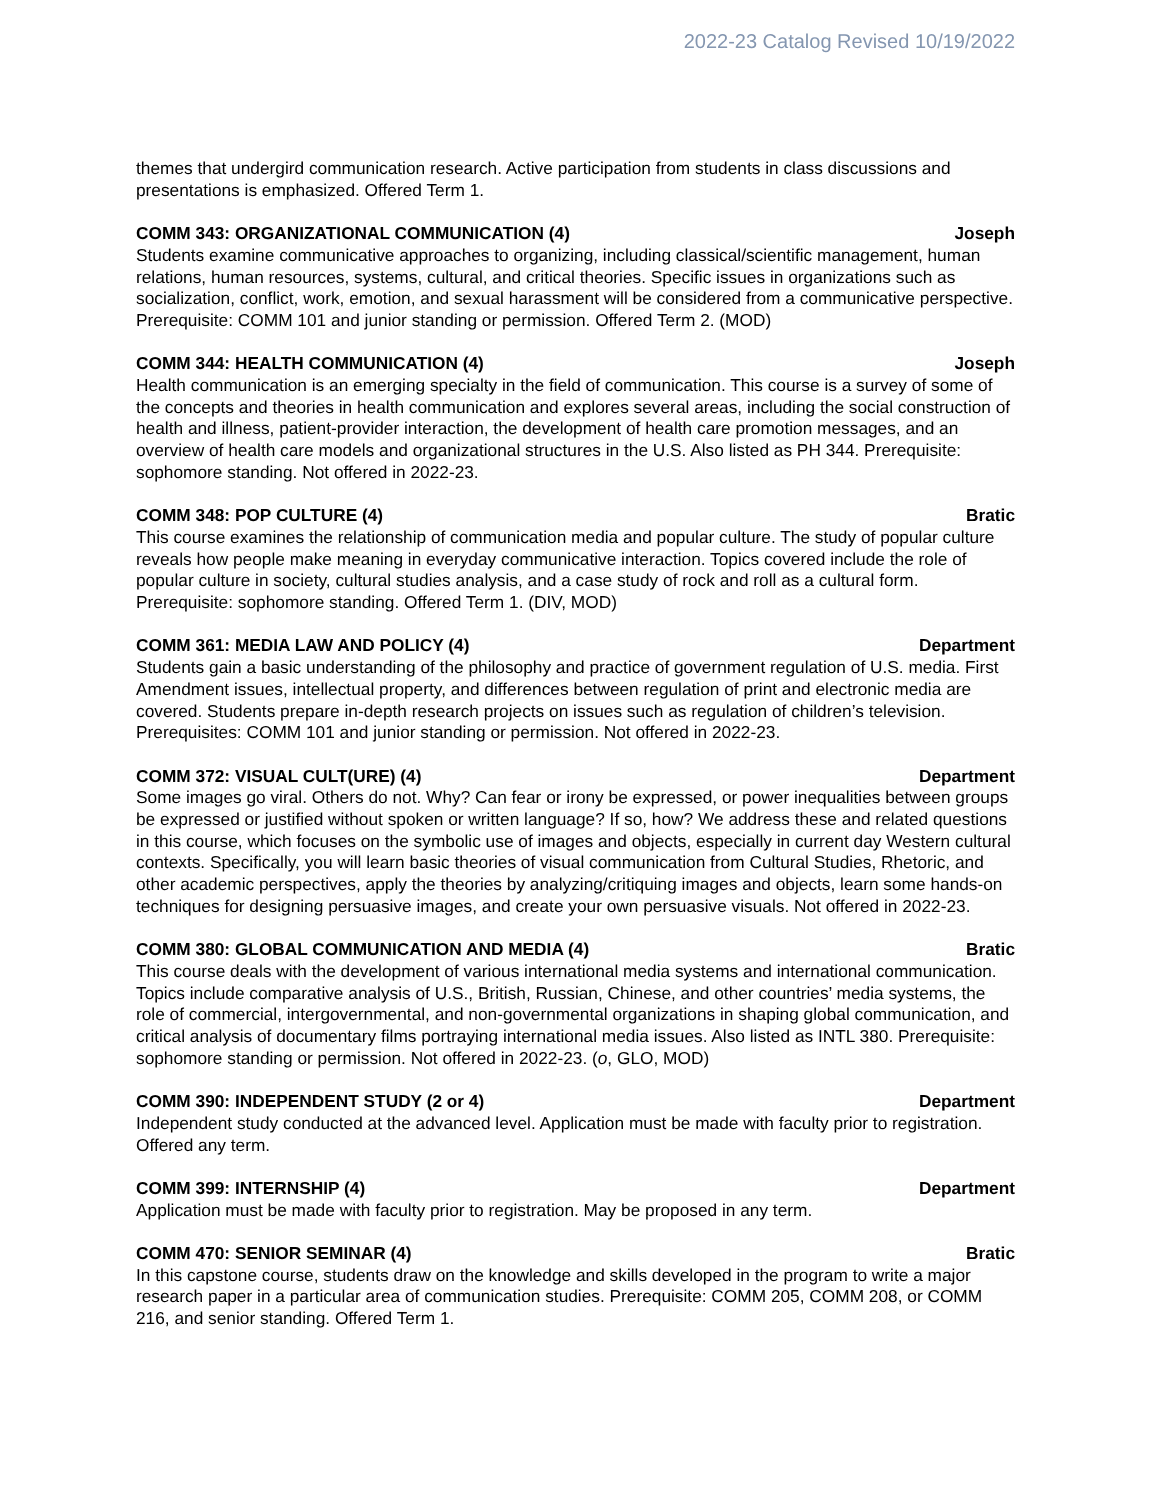2022-23 Catalog Revised 10/19/2022
themes that undergird communication research. Active participation from students in class discussions and presentations is emphasized. Offered Term 1.
COMM 343: ORGANIZATIONAL COMMUNICATION (4) Joseph
Students examine communicative approaches to organizing, including classical/scientific management, human relations, human resources, systems, cultural, and critical theories. Specific issues in organizations such as socialization, conflict, work, emotion, and sexual harassment will be considered from a communicative perspective. Prerequisite: COMM 101 and junior standing or permission. Offered Term 2. (MOD)
COMM 344: HEALTH COMMUNICATION (4) Joseph
Health communication is an emerging specialty in the field of communication. This course is a survey of some of the concepts and theories in health communication and explores several areas, including the social construction of health and illness, patient-provider interaction, the development of health care promotion messages, and an overview of health care models and organizational structures in the U.S. Also listed as PH 344. Prerequisite: sophomore standing. Not offered in 2022-23.
COMM 348: POP CULTURE (4) Bratic
This course examines the relationship of communication media and popular culture. The study of popular culture reveals how people make meaning in everyday communicative interaction. Topics covered include the role of popular culture in society, cultural studies analysis, and a case study of rock and roll as a cultural form. Prerequisite: sophomore standing. Offered Term 1. (DIV, MOD)
COMM 361: MEDIA LAW AND POLICY (4) Department
Students gain a basic understanding of the philosophy and practice of government regulation of U.S. media. First Amendment issues, intellectual property, and differences between regulation of print and electronic media are covered. Students prepare in-depth research projects on issues such as regulation of children’s television. Prerequisites: COMM 101 and junior standing or permission. Not offered in 2022-23.
COMM 372: VISUAL CULT(URE) (4) Department
Some images go viral. Others do not. Why? Can fear or irony be expressed, or power inequalities between groups be expressed or justified without spoken or written language? If so, how? We address these and related questions in this course, which focuses on the symbolic use of images and objects, especially in current day Western cultural contexts. Specifically, you will learn basic theories of visual communication from Cultural Studies, Rhetoric, and other academic perspectives, apply the theories by analyzing/critiquing images and objects, learn some hands-on techniques for designing persuasive images, and create your own persuasive visuals. Not offered in 2022-23.
COMM 380: GLOBAL COMMUNICATION AND MEDIA (4) Bratic
This course deals with the development of various international media systems and international communication. Topics include comparative analysis of U.S., British, Russian, Chinese, and other countries’ media systems, the role of commercial, intergovernmental, and non-governmental organizations in shaping global communication, and critical analysis of documentary films portraying international media issues. Also listed as INTL 380. Prerequisite: sophomore standing or permission. Not offered in 2022-23. (o, GLO, MOD)
COMM 390: INDEPENDENT STUDY (2 or 4) Department
Independent study conducted at the advanced level. Application must be made with faculty prior to registration. Offered any term.
COMM 399: INTERNSHIP (4) Department
Application must be made with faculty prior to registration. May be proposed in any term.
COMM 470: SENIOR SEMINAR (4) Bratic
In this capstone course, students draw on the knowledge and skills developed in the program to write a major research paper in a particular area of communication studies. Prerequisite: COMM 205, COMM 208, or COMM 216, and senior standing. Offered Term 1.